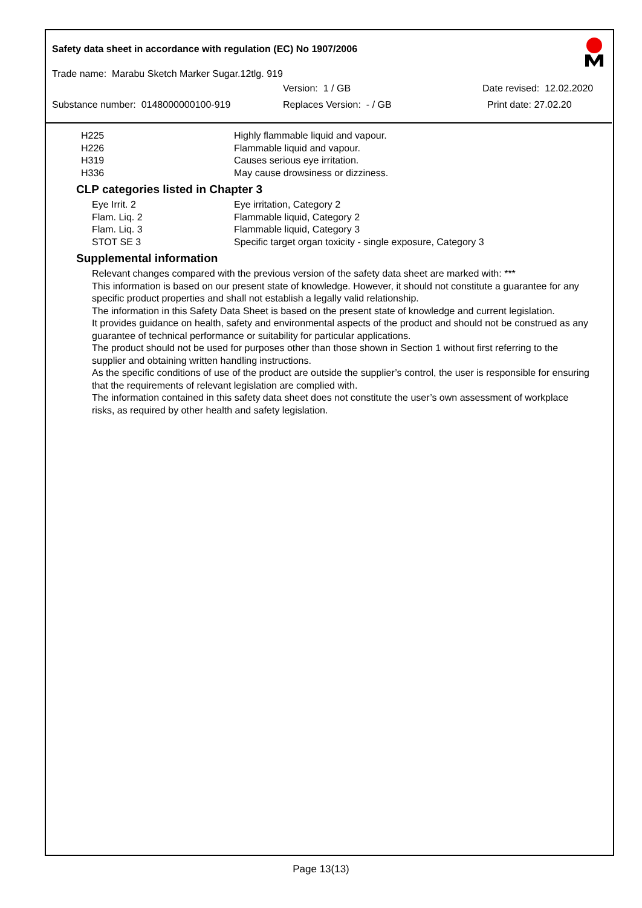Safety data sheet in accordance with regulation (EC) No 1907/2006
Trade name: Marabu Sketch Marker Sugar.12tlg. 919
Version: 1 / GB Date revised: 12.02.2020
Substance number: 0148000000100-919 Replaces Version: - / GB Print date: 27.02.20
| H225 | Highly flammable liquid and vapour. |
| H226 | Flammable liquid and vapour. |
| H319 | Causes serious eye irritation. |
| H336 | May cause drowsiness or dizziness. |
CLP categories listed in Chapter 3
| Eye Irrit. 2 | Eye irritation, Category 2 |
| Flam. Liq. 2 | Flammable liquid, Category 2 |
| Flam. Liq. 3 | Flammable liquid, Category 3 |
| STOT SE 3 | Specific target organ toxicity - single exposure, Category 3 |
Supplemental information
Relevant changes compared with the previous version of the safety data sheet are marked with: ***
This information is based on our present state of knowledge. However, it should not constitute a guarantee for any specific product properties and shall not establish a legally valid relationship.
The information in this Safety Data Sheet is based on the present state of knowledge and current legislation.
It provides guidance on health, safety and environmental aspects of the product and should not be construed as any guarantee of technical performance or suitability for particular applications.
The product should not be used for purposes other than those shown in Section 1 without first referring to the supplier and obtaining written handling instructions.
As the specific conditions of use of the product are outside the supplier’s control, the user is responsible for ensuring that the requirements of relevant legislation are complied with.
The information contained in this safety data sheet does not constitute the user’s own assessment of workplace risks, as required by other health and safety legislation.
Page 13(13)